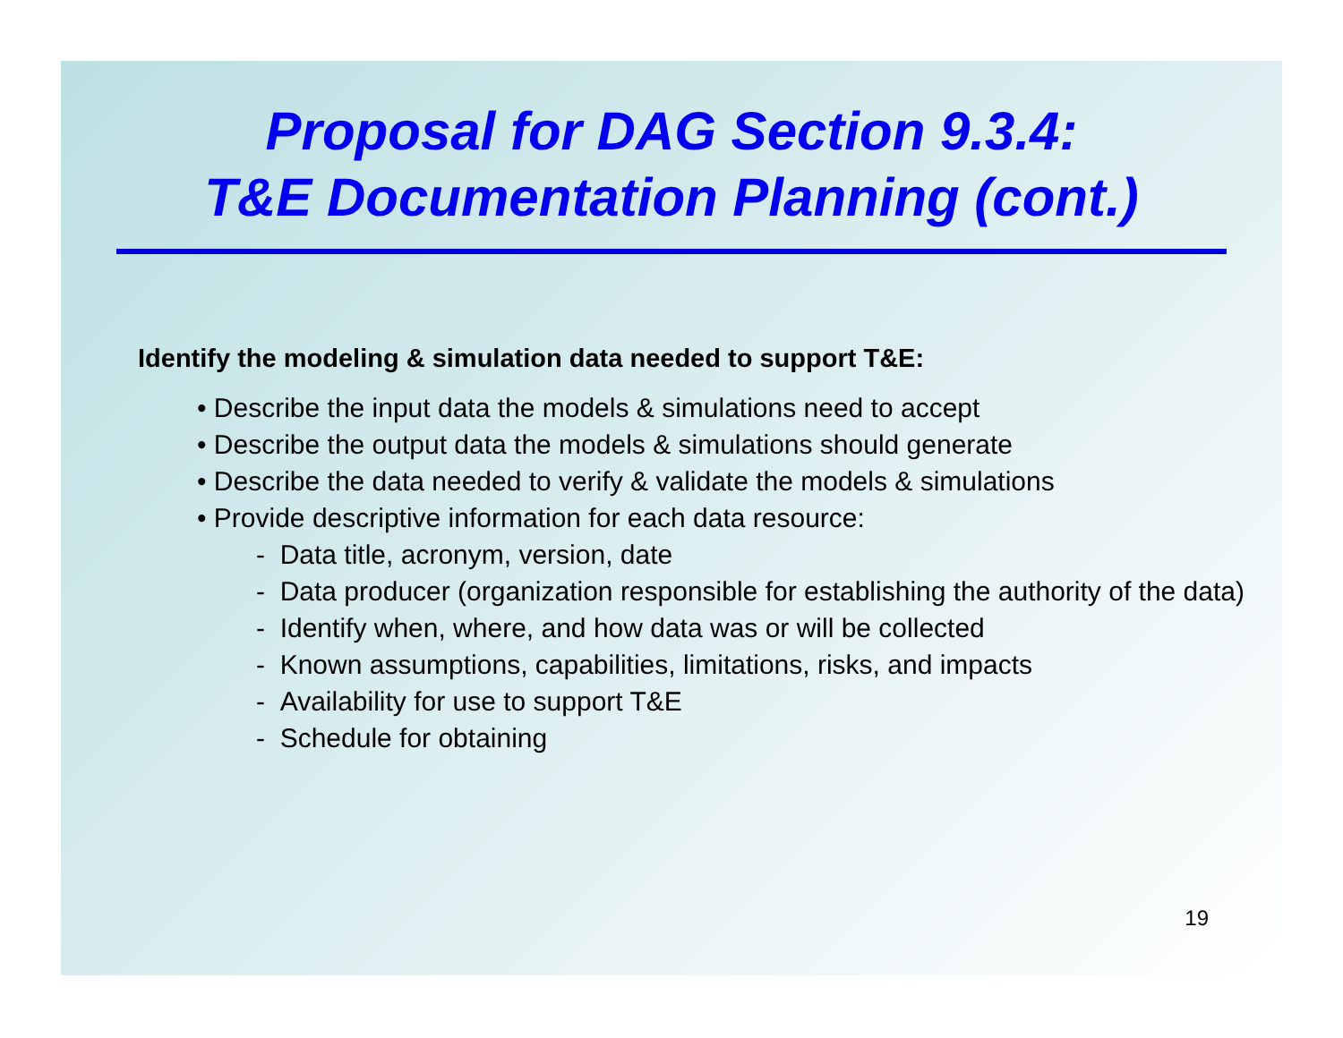Proposal for DAG Section 9.3.4:
T&E Documentation Planning (cont.)
Identify the modeling & simulation data needed to support T&E:
• Describe the input data the models & simulations need to accept
• Describe the output data the models & simulations should generate
• Describe the data needed to verify & validate the models & simulations
• Provide descriptive information for each data resource:
- Data title, acronym, version, date
- Data producer (organization responsible for establishing the authority of the data)
- Identify when, where, and how data was or will be collected
- Known assumptions, capabilities, limitations, risks, and impacts
- Availability for use to support T&E
- Schedule for obtaining
19